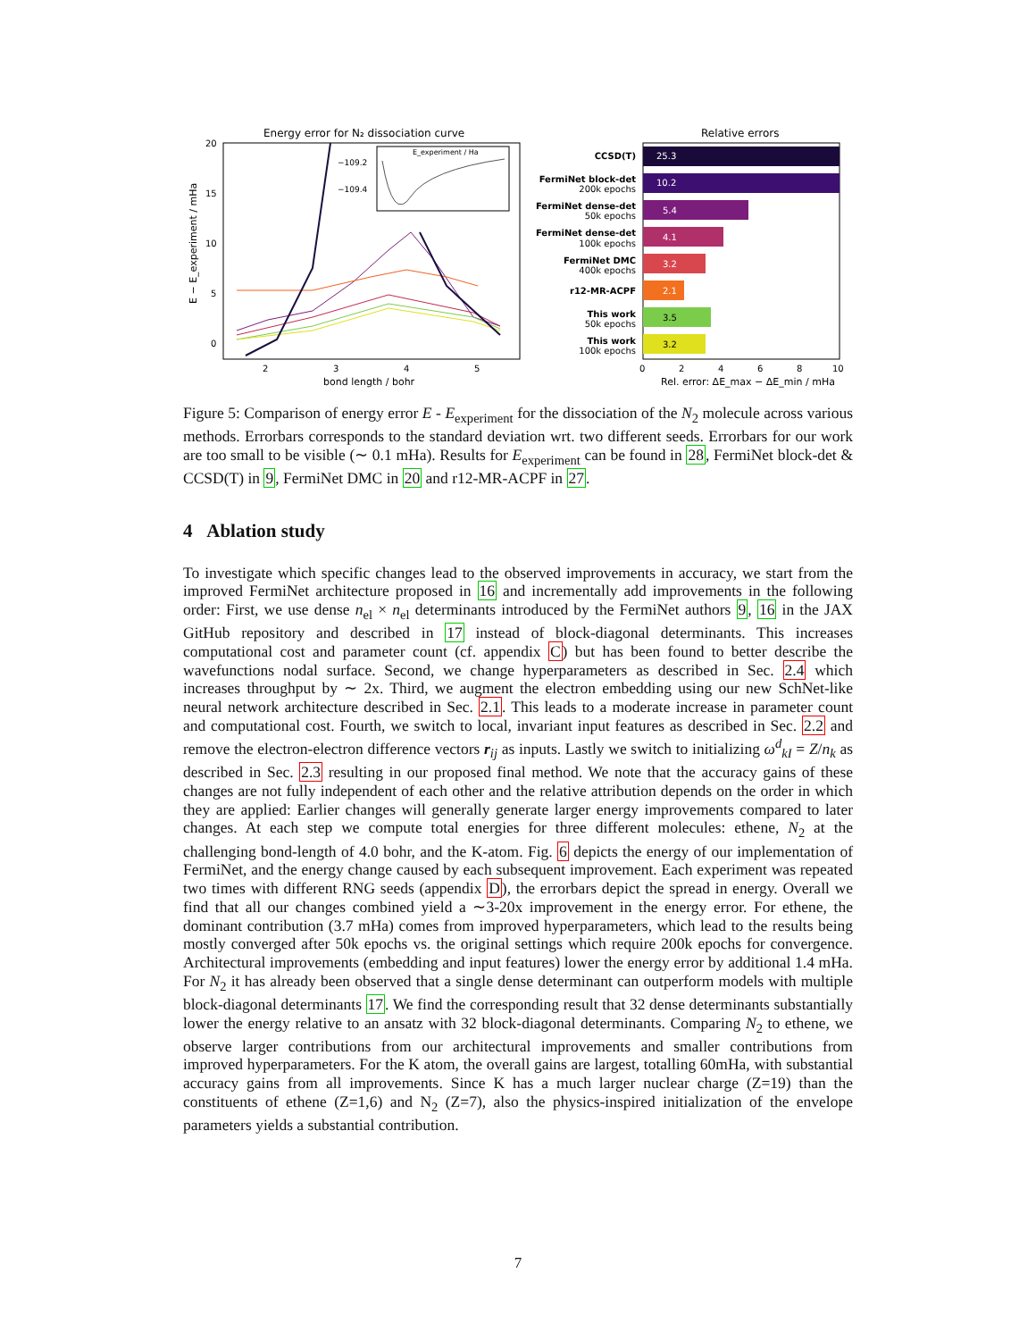Energy error for N₂ dissociation curve
20
15
10
5
0
2
3
4
5
bond length / bohr
E − E_experiment / mHa
E_experiment / Ha
−109.2
−109.4
Relative errors
25.3
10.2
5.4
4.1
3.2
2.1
3.5
3.2
CCSD(T)
FermiNet block-det
FermiNet dense-det
FermiNet dense-det
FermiNet DMC
r12-MR-ACPF
This work
This work
200k epochs
50k epochs
100k epochs
400k epochs
50k epochs
100k epochs
0
2
4
6
8
10
Rel. error: ΔE_max − ΔE_min / mHa
Figure 5: Comparison of energy error E - E<sub>experiment</sub> for the dissociation of the N<sub>2</sub> molecule across various methods. Errorbars corresponds to the standard deviation wrt. two different seeds. Errorbars for our work are too small to be visible (∼ 0.1 mHa). Results for E<sub>experiment</sub> can be found in 28, FermiNet block-det & CCSD(T) in 9, FermiNet DMC in 20 and r12-MR-ACPF in 27.
4 Ablation study
To investigate which specific changes lead to the observed improvements in accuracy, we start from the improved FermiNet architecture proposed in 16 and incrementally add improvements in the following order: First, we use dense n<sub>el</sub> × n<sub>el</sub> determinants introduced by the FermiNet authors 9, 16 in the JAX GitHub repository and described in 17 instead of block-diagonal determinants. This increases computational cost and parameter count (cf. appendix C) but has been found to better describe the wavefunctions nodal surface. Second, we change hyperparameters as described in Sec. 2.4 which increases throughput by ∼ 2x. Third, we augment the electron embedding using our new SchNet-like neural network architecture described in Sec. 2.1. This leads to a moderate increase in parameter count and computational cost. Fourth, we switch to local, invariant input features as described in Sec. 2.2 and remove the electron-electron difference vectors r<sub>ij</sub> as inputs. Lastly we switch to initializing ω<sup>d</sup><sub>kI</sub> = Z/n<sub>k</sub> as described in Sec. 2.3 resulting in our proposed final method. We note that the accuracy gains of these changes are not fully independent of each other and the relative attribution depends on the order in which they are applied: Earlier changes will generally generate larger energy improvements compared to later changes. At each step we compute total energies for three different molecules: ethene, N<sub>2</sub> at the challenging bond-length of 4.0 bohr, and the K-atom. Fig. 6 depicts the energy of our implementation of FermiNet, and the energy change caused by each subsequent improvement. Each experiment was repeated two times with different RNG seeds (appendix D), the errorbars depict the spread in energy. Overall we find that all our changes combined yield a ∼3-20x improvement in the energy error. For ethene, the dominant contribution (3.7 mHa) comes from improved hyperparameters, which lead to the results being mostly converged after 50k epochs vs. the original settings which require 200k epochs for convergence. Architectural improvements (embedding and input features) lower the energy error by additional 1.4 mHa. For N<sub>2</sub> it has already been observed that a single dense determinant can outperform models with multiple block-diagonal determinants 17. We find the corresponding result that 32 dense determinants substantially lower the energy relative to an ansatz with 32 block-diagonal determinants. Comparing N<sub>2</sub> to ethene, we observe larger contributions from our architectural improvements and smaller contributions from improved hyperparameters. For the K atom, the overall gains are largest, totalling 60mHa, with substantial accuracy gains from all improvements. Since K has a much larger nuclear charge (Z=19) than the constituents of ethene (Z=1,6) and N<sub>2</sub> (Z=7), also the physics-inspired initialization of the envelope parameters yields a substantial contribution.
7